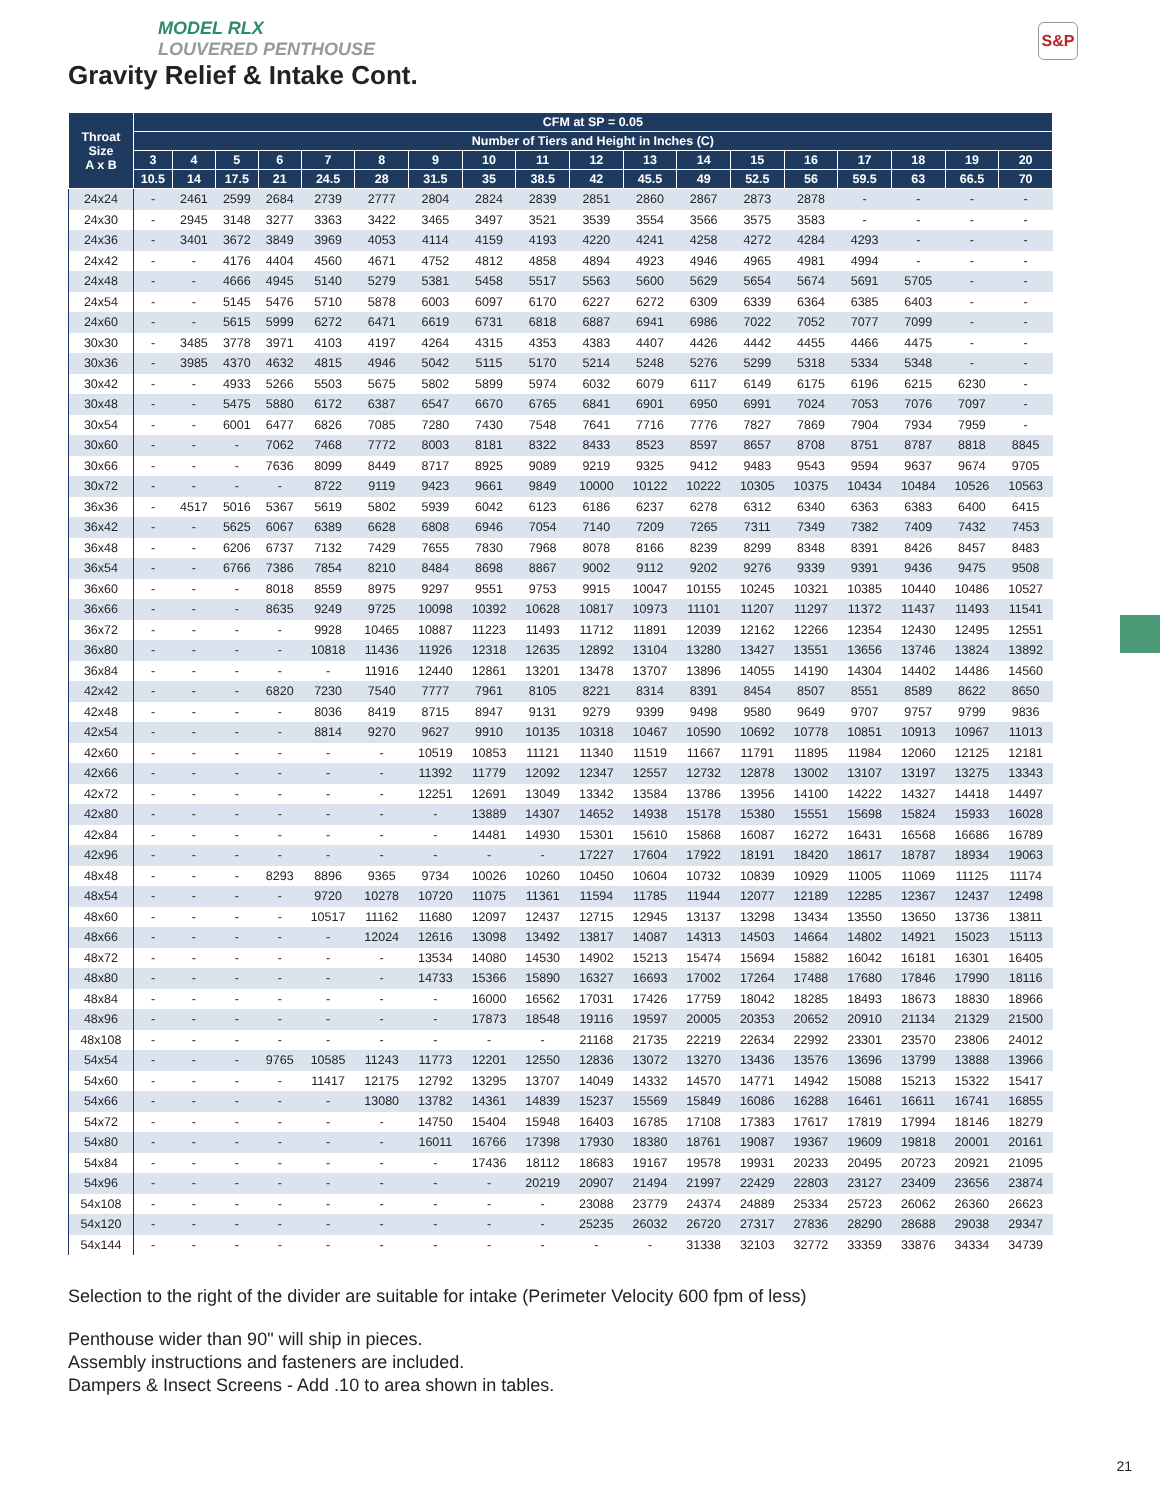S&P
MODEL RLX
LOUVERED PENTHOUSE
Gravity Relief & Intake Cont.
| Throat Size A x B | CFM at SP = 0.05 | | | | | | | | | | | | | | | | | |
| --- | --- | --- | --- | --- | --- | --- | --- | --- | --- | --- | --- | --- | --- | --- | --- | --- | --- | --- |
| | Number of Tiers and Height in Inches (C) | | | | | | | | | | | | | | | | | |
| | 3 | 4 | 5 | 6 | 7 | 8 | 9 | 10 | 11 | 12 | 13 | 14 | 15 | 16 | 17 | 18 | 19 | 20 |
| | 10.5 | 14 | 17.5 | 21 | 24.5 | 28 | 31.5 | 35 | 38.5 | 42 | 45.5 | 49 | 52.5 | 56 | 59.5 | 63 | 66.5 | 70 |
| 24x24 | - | 2461 | 2599 | 2684 | 2739 | 2777 | 2804 | 2824 | 2839 | 2851 | 2860 | 2867 | 2873 | 2878 | - | - | - | - |
| 24x30 | - | 2945 | 3148 | 3277 | 3363 | 3422 | 3465 | 3497 | 3521 | 3539 | 3554 | 3566 | 3575 | 3583 | - | - | - | - |
| 24x36 | - | 3401 | 3672 | 3849 | 3969 | 4053 | 4114 | 4159 | 4193 | 4220 | 4241 | 4258 | 4272 | 4284 | 4293 | - | - | - |
| 24x42 | - | - | 4176 | 4404 | 4560 | 4671 | 4752 | 4812 | 4858 | 4894 | 4923 | 4946 | 4965 | 4981 | 4994 | - | - | - |
| 24x48 | - | - | 4666 | 4945 | 5140 | 5279 | 5381 | 5458 | 5517 | 5563 | 5600 | 5629 | 5654 | 5674 | 5691 | 5705 | - | - |
| 24x54 | - | - | 5145 | 5476 | 5710 | 5878 | 6003 | 6097 | 6170 | 6227 | 6272 | 6309 | 6339 | 6364 | 6385 | 6403 | - | - |
| 24x60 | - | - | 5615 | 5999 | 6272 | 6471 | 6619 | 6731 | 6818 | 6887 | 6941 | 6986 | 7022 | 7052 | 7077 | 7099 | - | - |
| 30x30 | - | 3485 | 3778 | 3971 | 4103 | 4197 | 4264 | 4315 | 4353 | 4383 | 4407 | 4426 | 4442 | 4455 | 4466 | 4475 | - | - |
| 30x36 | - | 3985 | 4370 | 4632 | 4815 | 4946 | 5042 | 5115 | 5170 | 5214 | 5248 | 5276 | 5299 | 5318 | 5334 | 5348 | - | - |
| 30x42 | - | - | 4933 | 5266 | 5503 | 5675 | 5802 | 5899 | 5974 | 6032 | 6079 | 6117 | 6149 | 6175 | 6196 | 6215 | 6230 | - |
| 30x48 | - | - | 5475 | 5880 | 6172 | 6387 | 6547 | 6670 | 6765 | 6841 | 6901 | 6950 | 6991 | 7024 | 7053 | 7076 | 7097 | - |
| 30x54 | - | - | 6001 | 6477 | 6826 | 7085 | 7280 | 7430 | 7548 | 7641 | 7716 | 7776 | 7827 | 7869 | 7904 | 7934 | 7959 | - |
| 30x60 | - | - | - | 7062 | 7468 | 7772 | 8003 | 8181 | 8322 | 8433 | 8523 | 8597 | 8657 | 8708 | 8751 | 8787 | 8818 | 8845 |
| 30x66 | - | - | - | 7636 | 8099 | 8449 | 8717 | 8925 | 9089 | 9219 | 9325 | 9412 | 9483 | 9543 | 9594 | 9637 | 9674 | 9705 |
| 30x72 | - | - | - | - | 8722 | 9119 | 9423 | 9661 | 9849 | 10000 | 10122 | 10222 | 10305 | 10375 | 10434 | 10484 | 10526 | 10563 |
| 36x36 | - | 4517 | 5016 | 5367 | 5619 | 5802 | 5939 | 6042 | 6123 | 6186 | 6237 | 6278 | 6312 | 6340 | 6363 | 6383 | 6400 | 6415 |
| 36x42 | - | - | 5625 | 6067 | 6389 | 6628 | 6808 | 6946 | 7054 | 7140 | 7209 | 7265 | 7311 | 7349 | 7382 | 7409 | 7432 | 7453 |
| 36x48 | - | - | 6206 | 6737 | 7132 | 7429 | 7655 | 7830 | 7968 | 8078 | 8166 | 8239 | 8299 | 8348 | 8391 | 8426 | 8457 | 8483 |
| 36x54 | - | - | 6766 | 7386 | 7854 | 8210 | 8484 | 8698 | 8867 | 9002 | 9112 | 9202 | 9276 | 9339 | 9391 | 9436 | 9475 | 9508 |
| 36x60 | - | - | - | 8018 | 8559 | 8975 | 9297 | 9551 | 9753 | 9915 | 10047 | 10155 | 10245 | 10321 | 10385 | 10440 | 10486 | 10527 |
| 36x66 | - | - | - | 8635 | 9249 | 9725 | 10098 | 10392 | 10628 | 10817 | 10973 | 11101 | 11207 | 11297 | 11372 | 11437 | 11493 | 11541 |
| 36x72 | - | - | - | - | 9928 | 10465 | 10887 | 11223 | 11493 | 11712 | 11891 | 12039 | 12162 | 12266 | 12354 | 12430 | 12495 | 12551 |
| 36x80 | - | - | - | - | 10818 | 11436 | 11926 | 12318 | 12635 | 12892 | 13104 | 13280 | 13427 | 13551 | 13656 | 13746 | 13824 | 13892 |
| 36x84 | - | - | - | - | - | 11916 | 12440 | 12861 | 13201 | 13478 | 13707 | 13896 | 14055 | 14190 | 14304 | 14402 | 14486 | 14560 |
| 42x42 | - | - | - | 6820 | 7230 | 7540 | 7777 | 7961 | 8105 | 8221 | 8314 | 8391 | 8454 | 8507 | 8551 | 8589 | 8622 | 8650 |
| 42x48 | - | - | - | - | 8036 | 8419 | 8715 | 8947 | 9131 | 9279 | 9399 | 9498 | 9580 | 9649 | 9707 | 9757 | 9799 | 9836 |
| 42x54 | - | - | - | - | 8814 | 9270 | 9627 | 9910 | 10135 | 10318 | 10467 | 10590 | 10692 | 10778 | 10851 | 10913 | 10967 | 11013 |
| 42x60 | - | - | - | - | - | - | 10519 | 10853 | 11121 | 11340 | 11519 | 11667 | 11791 | 11895 | 11984 | 12060 | 12125 | 12181 |
| 42x66 | - | - | - | - | - | - | 11392 | 11779 | 12092 | 12347 | 12557 | 12732 | 12878 | 13002 | 13107 | 13197 | 13275 | 13343 |
| 42x72 | - | - | - | - | - | - | 12251 | 12691 | 13049 | 13342 | 13584 | 13786 | 13956 | 14100 | 14222 | 14327 | 14418 | 14497 |
| 42x80 | - | - | - | - | - | - | - | 13889 | 14307 | 14652 | 14938 | 15178 | 15380 | 15551 | 15698 | 15824 | 15933 | 16028 |
| 42x84 | - | - | - | - | - | - | - | 14481 | 14930 | 15301 | 15610 | 15868 | 16087 | 16272 | 16431 | 16568 | 16686 | 16789 |
| 42x96 | - | - | - | - | - | - | - | - | - | 17227 | 17604 | 17922 | 18191 | 18420 | 18617 | 18787 | 18934 | 19063 |
| 48x48 | - | - | - | 8293 | 8896 | 9365 | 9734 | 10026 | 10260 | 10450 | 10604 | 10732 | 10839 | 10929 | 11005 | 11069 | 11125 | 11174 |
| 48x54 | - | - | - | - | 9720 | 10278 | 10720 | 11075 | 11361 | 11594 | 11785 | 11944 | 12077 | 12189 | 12285 | 12367 | 12437 | 12498 |
| 48x60 | - | - | - | - | 10517 | 11162 | 11680 | 12097 | 12437 | 12715 | 12945 | 13137 | 13298 | 13434 | 13550 | 13650 | 13736 | 13811 |
| 48x66 | - | - | - | - | - | 12024 | 12616 | 13098 | 13492 | 13817 | 14087 | 14313 | 14503 | 14664 | 14802 | 14921 | 15023 | 15113 |
| 48x72 | - | - | - | - | - | - | 13534 | 14080 | 14530 | 14902 | 15213 | 15474 | 15694 | 15882 | 16042 | 16181 | 16301 | 16405 |
| 48x80 | - | - | - | - | - | - | 14733 | 15366 | 15890 | 16327 | 16693 | 17002 | 17264 | 17488 | 17680 | 17846 | 17990 | 18116 |
| 48x84 | - | - | - | - | - | - | - | 16000 | 16562 | 17031 | 17426 | 17759 | 18042 | 18285 | 18493 | 18673 | 18830 | 18966 |
| 48x96 | - | - | - | - | - | - | - | 17873 | 18548 | 19116 | 19597 | 20005 | 20353 | 20652 | 20910 | 21134 | 21329 | 21500 |
| 48x108 | - | - | - | - | - | - | - | - | - | 21168 | 21735 | 22219 | 22634 | 22992 | 23301 | 23570 | 23806 | 24012 |
| 54x54 | - | - | - | 9765 | 10585 | 11243 | 11773 | 12201 | 12550 | 12836 | 13072 | 13270 | 13436 | 13576 | 13696 | 13799 | 13888 | 13966 |
| 54x60 | - | - | - | - | 11417 | 12175 | 12792 | 13295 | 13707 | 14049 | 14332 | 14570 | 14771 | 14942 | 15088 | 15213 | 15322 | 15417 |
| 54x66 | - | - | - | - | - | 13080 | 13782 | 14361 | 14839 | 15237 | 15569 | 15849 | 16086 | 16288 | 16461 | 16611 | 16741 | 16855 |
| 54x72 | - | - | - | - | - | - | 14750 | 15404 | 15948 | 16403 | 16785 | 17108 | 17383 | 17617 | 17819 | 17994 | 18146 | 18279 |
| 54x80 | - | - | - | - | - | - | 16011 | 16766 | 17398 | 17930 | 18380 | 18761 | 19087 | 19367 | 19609 | 19818 | 20001 | 20161 |
| 54x84 | - | - | - | - | - | - | - | 17436 | 18112 | 18683 | 19167 | 19578 | 19931 | 20233 | 20495 | 20723 | 20921 | 21095 |
| 54x96 | - | - | - | - | - | - | - | - | 20219 | 20907 | 21494 | 21997 | 22429 | 22803 | 23127 | 23409 | 23656 | 23874 |
| 54x108 | - | - | - | - | - | - | - | - | - | 23088 | 23779 | 24374 | 24889 | 25334 | 25723 | 26062 | 26360 | 26623 |
| 54x120 | - | - | - | - | - | - | - | - | - | 25235 | 26032 | 26720 | 27317 | 27836 | 28290 | 28688 | 29038 | 29347 |
| 54x144 | - | - | - | - | - | - | - | - | - | - | - | 31338 | 32103 | 32772 | 33359 | 33876 | 34334 | 34739 |
Selection to the right of the divider are suitable for intake (Perimeter Velocity 600 fpm of less)
Penthouse wider than 90" will ship in pieces.
Assembly instructions and fasteners are included.
Dampers & Insect Screens - Add .10 to area shown in tables.
21